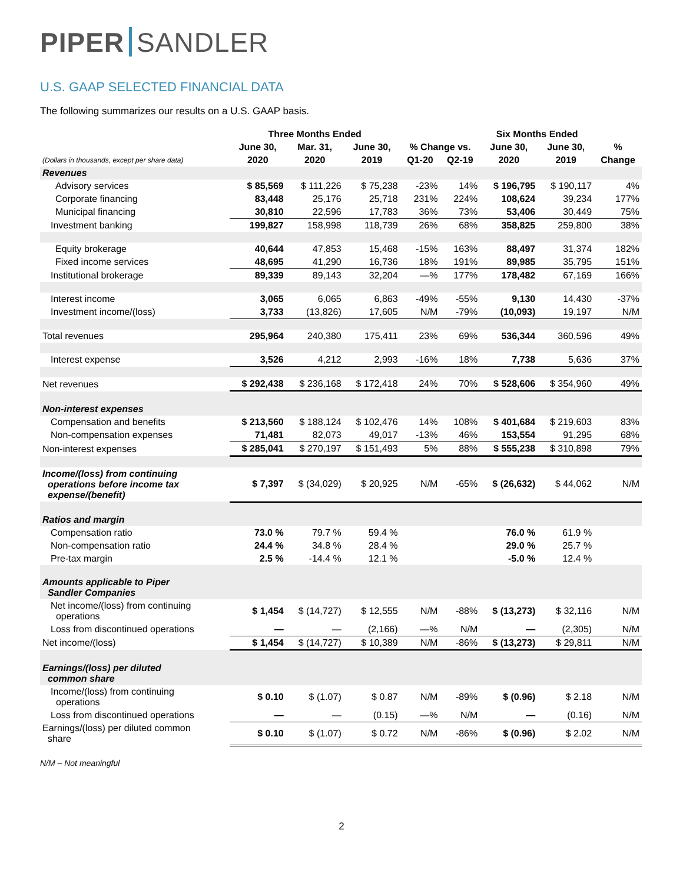PIPER SANDLER
U.S. GAAP SELECTED FINANCIAL DATA
The following summarizes our results on a U.S. GAAP basis.
| | Three Months Ended | | | | | Six Months Ended | | |
| --- | --- | --- | --- | --- | --- | --- | --- | --- |
| | June 30, | Mar. 31, | June 30, | % Change vs. | | June 30, | June 30, | % |
| (Dollars in thousands, except per share data) | 2020 | 2020 | 2019 | Q1-20 | Q2-19 | 2020 | 2019 | Change |
| Revenues | | | | | | | | |
| Advisory services | $ 85,569 | $ 111,226 | $ 75,238 | -23% | 14% | $ 196,795 | $ 190,117 | 4% |
| Corporate financing | 83,448 | 25,176 | 25,718 | 231% | 224% | 108,624 | 39,234 | 177% |
| Municipal financing | 30,810 | 22,596 | 17,783 | 36% | 73% | 53,406 | 30,449 | 75% |
| Investment banking | 199,827 | 158,998 | 118,739 | 26% | 68% | 358,825 | 259,800 | 38% |
| Equity brokerage | 40,644 | 47,853 | 15,468 | -15% | 163% | 88,497 | 31,374 | 182% |
| Fixed income services | 48,695 | 41,290 | 16,736 | 18% | 191% | 89,985 | 35,795 | 151% |
| Institutional brokerage | 89,339 | 89,143 | 32,204 | —% | 177% | 178,482 | 67,169 | 166% |
| Interest income | 3,065 | 6,065 | 6,863 | -49% | -55% | 9,130 | 14,430 | -37% |
| Investment income/(loss) | 3,733 | (13,826) | 17,605 | N/M | -79% | (10,093) | 19,197 | N/M |
| Total revenues | 295,964 | 240,380 | 175,411 | 23% | 69% | 536,344 | 360,596 | 49% |
| Interest expense | 3,526 | 4,212 | 2,993 | -16% | 18% | 7,738 | 5,636 | 37% |
| Net revenues | $ 292,438 | $ 236,168 | $ 172,418 | 24% | 70% | $ 528,606 | $ 354,960 | 49% |
| Non-interest expenses | | | | | | | | |
| Compensation and benefits | $ 213,560 | $ 188,124 | $ 102,476 | 14% | 108% | $ 401,684 | $ 219,603 | 83% |
| Non-compensation expenses | 71,481 | 82,073 | 49,017 | -13% | 46% | 153,554 | 91,295 | 68% |
| Non-interest expenses | $ 285,041 | $ 270,197 | $ 151,493 | 5% | 88% | $ 555,238 | $ 310,898 | 79% |
| Income/(loss) from continuing operations before income tax expense/(benefit) | $ 7,397 | $ (34,029) | $ 20,925 | N/M | -65% | $ (26,632) | $ 44,062 | N/M |
| Ratios and margin | | | | | | | | |
| Compensation ratio | 73.0 % | 79.7 % | 59.4 % | | | 76.0 % | 61.9 % | |
| Non-compensation ratio | 24.4 % | 34.8 % | 28.4 % | | | 29.0 % | 25.7 % | |
| Pre-tax margin | 2.5 % | -14.4 % | 12.1 % | | | -5.0 % | 12.4 % | |
| Amounts applicable to Piper Sandler Companies | | | | | | | | |
| Net income/(loss) from continuing operations | $ 1,454 | $ (14,727) | $ 12,555 | N/M | -88% | $ (13,273) | $ 32,116 | N/M |
| Loss from discontinued operations | — | — | (2,166) | —% | N/M | — | (2,305) | N/M |
| Net income/(loss) | $ 1,454 | $ (14,727) | $ 10,389 | N/M | -86% | $ (13,273) | $ 29,811 | N/M |
| Earnings/(loss) per diluted common share | | | | | | | | |
| Income/(loss) from continuing operations | $ 0.10 | $ (1.07) | $ 0.87 | N/M | -89% | $ (0.96) | $ 2.18 | N/M |
| Loss from discontinued operations | — | — | (0.15) | —% | N/M | — | (0.16) | N/M |
| Earnings/(loss) per diluted common share | $ 0.10 | $ (1.07) | $ 0.72 | N/M | -86% | $ (0.96) | $ 2.02 | N/M |
N/M – Not meaningful
2